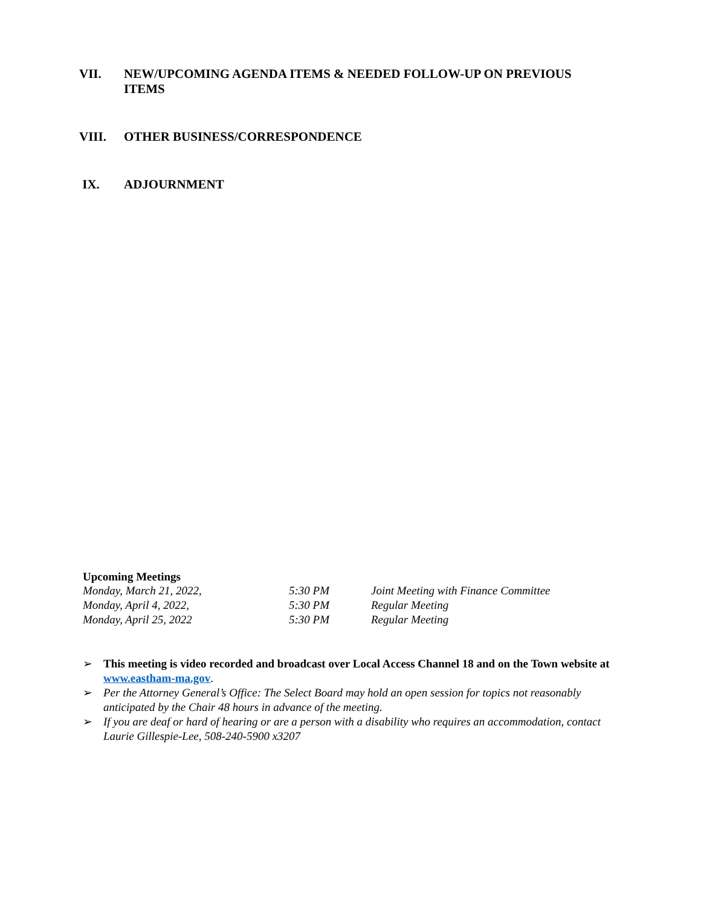VII. NEW/UPCOMING AGENDA ITEMS & NEEDED FOLLOW-UP ON PREVIOUS
ITEMS
VIII. OTHER BUSINESS/CORRESPONDENCE
IX. ADJOURNMENT
Upcoming Meetings
| Monday, March 21, 2022, | 5:30 PM | Joint Meeting with Finance Committee |
| Monday, April 4, 2022, | 5:30 PM | Regular Meeting |
| Monday, April 25, 2022 | 5:30 PM | Regular Meeting |
➢ This meeting is video recorded and broadcast over Local Access Channel 18 and on the Town website at www.eastham-ma.gov.
➢ Per the Attorney General’s Office: The Select Board may hold an open session for topics not reasonably anticipated by the Chair 48 hours in advance of the meeting.
➢ If you are deaf or hard of hearing or are a person with a disability who requires an accommodation, contact Laurie Gillespie-Lee, 508-240-5900 x3207